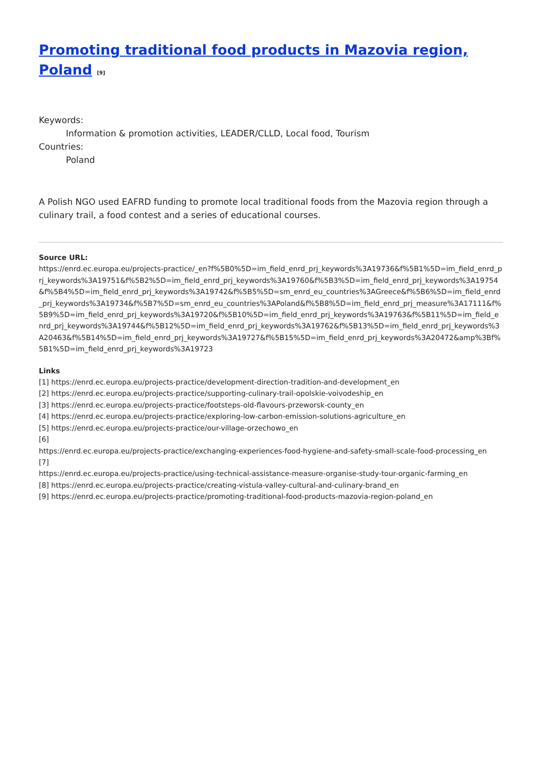Promoting traditional food products in Mazovia region, Poland <sup>[9]</sup>
Keywords:
Information & promotion activities, LEADER/CLLD, Local food, Tourism
Countries:
Poland
A Polish NGO used EAFRD funding to promote local traditional foods from the Mazovia region through a culinary trail, a food contest and a series of educational courses.
Source URL:
https://enrd.ec.europa.eu/projects-practice/_en?f%5B0%5D=im_field_enrd_prj_keywords%3A19736&f%5B1%5D=im_field_enrd_prj_keywords%3A19751&f%5B2%5D=im_field_enrd_prj_keywords%3A19760&f%5B3%5D=im_field_enrd_prj_keywords%3A19754&f%5B4%5D=im_field_enrd_prj_keywords%3A19742&f%5B5%5D=sm_enrd_eu_countries%3AGreece&f%5B6%5D=im_field_enrd_prj_keywords%3A19734&f%5B7%5D=sm_enrd_eu_countries%3APoland&f%5B8%5D=im_field_enrd_prj_measure%3A17111&f%5B9%5D=im_field_enrd_prj_keywords%3A19720&f%5B10%5D=im_field_enrd_prj_keywords%3A19763&f%5B11%5D=im_field_enrd_prj_keywords%3A19744&f%5B12%5D=im_field_enrd_prj_keywords%3A19762&f%5B13%5D=im_field_enrd_prj_keywords%3A20463&f%5B14%5D=im_field_enrd_prj_keywords%3A19727&f%5B15%5D=im_field_enrd_prj_keywords%3A20472&amp%3Bf%5B1%5D=im_field_enrd_prj_keywords%3A19723
Links
[1] https://enrd.ec.europa.eu/projects-practice/development-direction-tradition-and-development_en
[2] https://enrd.ec.europa.eu/projects-practice/supporting-culinary-trail-opolskie-voivodeship_en
[3] https://enrd.ec.europa.eu/projects-practice/footsteps-old-flavours-przeworsk-county_en
[4] https://enrd.ec.europa.eu/projects-practice/exploring-low-carbon-emission-solutions-agriculture_en
[5] https://enrd.ec.europa.eu/projects-practice/our-village-orzechowo_en
[6]
https://enrd.ec.europa.eu/projects-practice/exchanging-experiences-food-hygiene-and-safety-small-scale-food-processing_en
[7]
https://enrd.ec.europa.eu/projects-practice/using-technical-assistance-measure-organise-study-tour-organic-farming_en
[8] https://enrd.ec.europa.eu/projects-practice/creating-vistula-valley-cultural-and-culinary-brand_en
[9] https://enrd.ec.europa.eu/projects-practice/promoting-traditional-food-products-mazovia-region-poland_en